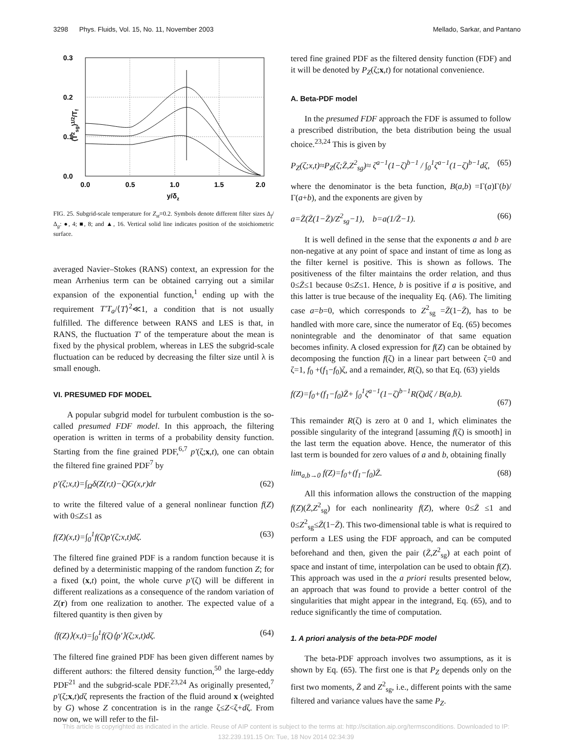3298 Phys. Fluids, Vol. 15, No. 11, November 2003 Mellado, Sarkar, and Pantano
0.3
0.2
0.1
0.0
0.0
0.5
1.0
1.5
2.0
y/δz
⟨T2sg⟩1/2/Tf
FIG. 25. Subgrid-scale temperature for Z<sub>st</sub>=0.2. Symbols denote different filter sizes Δ<sub>f</sub>/Δ<sub>g</sub>: ●, 4; ■, 8; and ▲, 16. Vertical solid line indicates position of the stoichiometric surface.
averaged Navier–Stokes (RANS) context, an expression for the mean Arrhenius term can be obtained carrying out a similar expansion of the exponential function,<sup>1</sup> ending up with the requirement T′T<sub>a</sub>/⟨T⟩<sup>2</sup>≪1, a condition that is not usually fulfilled. The difference between RANS and LES is that, in RANS, the fluctuation T′ of the temperature about the mean is fixed by the physical problem, whereas in LES the subgrid-scale fluctuation can be reduced by decreasing the filter size until λ is small enough.
VI. PRESUMED FDF MODEL
A popular subgrid model for turbulent combustion is the so-called presumed FDF model. In this approach, the filtering operation is written in terms of a probability density function. Starting from the fine grained PDF,<sup>6,7</sup> p′(ζ;x,t), one can obtain the filtered fine grained PDF<sup>7</sup> by
p′(ζ;x,t)=∫<sub>Ω</sub>δ(Z(r,t)−ζ)G(x,r)dr (62)
to write the filtered value of a general nonlinear function f(Z) with 0≤Z≤1 as
f(Z)(x,t)=∫<sub>0</sub><sup>1</sup>f(ζ)p′(ζ;x,t)dζ. (63)
The filtered fine grained PDF is a random function because it is defined by a deterministic mapping of the random function Z; for a fixed (x,t) point, the whole curve p′(ζ) will be different in different realizations as a consequence of the random variation of Z(r) from one realization to another. The expected value of a filtered quantity is then given by
⟨f(Z)⟩(x,t)=∫<sub>0</sub><sup>1</sup>f(ζ)⟨p′⟩(ζ;x,t)dζ. (64)
The filtered fine grained PDF has been given different names by different authors: the filtered density function,<sup>50</sup> the large-eddy PDF<sup>21</sup> and the subgrid-scale PDF.<sup>23,24</sup> As originally presented,<sup>7</sup> p′(ζ;x,t)dζ represents the fraction of the fluid around x (weighted by G) whose Z concentration is in the range ζ≤Z<ζ+dζ. From now on, we will refer to the fil-
tered fine grained PDF as the filtered density function (FDF) and it will be denoted by P<sub>Z</sub>(ζ;x,t) for notational convenience.
A. Beta-PDF model
In the presumed FDF approach the FDF is assumed to follow a prescribed distribution, the beta distribution being the usual choice.<sup>23,24</sup> This is given by
P<sub>Z</sub>(ζ;x,t)≈P<sub>Z</sub>(ζ;Z̄,Z<sup>2</sup><sub>sg</sub>)≈ ζ<sup>a−1</sup>(1−ζ)<sup>b−1</sup> / ∫<sub>0</sub><sup>1</sup>ζ<sup>a−1</sup>(1−ζ)<sup>b−1</sup>dζ, (65)
where the denominator is the beta function, B(a,b) =Γ(a)Γ(b)/Γ(a+b), and the exponents are given by
a=Z̄(Z̄(1−Z̄)/Z<sup>2</sup><sub>sg</sub>−1), b=a(1/Z̄−1). (66)
It is well defined in the sense that the exponents a and b are non-negative at any point of space and instant of time as long as the filter kernel is positive. This is shown as follows. The positiveness of the filter maintains the order relation, and thus 0≤Z̄≤1 because 0≤Z≤1. Hence, b is positive if a is positive, and this latter is true because of the inequality Eq. (A6). The limiting case a=b=0, which corresponds to Z<sup>2</sup><sub>sg</sub> =Z̄(1−Z̄), has to be handled with more care, since the numerator of Eq. (65) becomes nonintegrable and the denominator of that same equation becomes infinity. A closed expression for f(Z) can be obtained by decomposing the function f(ζ) in a linear part between ζ=0 and ζ=1, f<sub>0</sub> +(f<sub>1</sub>−f<sub>0</sub>)ζ, and a remainder, R(ζ), so that Eq. (63) yields
f(Z)=f<sub>0</sub>+(f<sub>1</sub>−f<sub>0</sub>)Z̄+ ∫<sub>0</sub><sup>1</sup>ζ<sup>a−1</sup>(1−ζ)<sup>b−1</sup>R(ζ)dζ / B(a,b).
(67)
This remainder R(ζ) is zero at 0 and 1, which eliminates the possible singularity of the integrand [assuming f(ζ) is smooth] in the last term the equation above. Hence, the numerator of this last term is bounded for zero values of a and b, obtaining finally
lim<sub>a,b→0</sub> f(Z)=f<sub>0</sub>+(f<sub>1</sub>−f<sub>0</sub>)Z̄. (68)
All this information allows the construction of the mapping f(Z)(Z̄,Z<sup>2</sup><sub>sg</sub>) for each nonlinearity f(Z), where 0≤Z̄ ≤1 and 0≤Z<sup>2</sup><sub>sg</sub>≤Z̄(1−Z̄). This two-dimensional table is what is required to perform a LES using the FDF approach, and can be computed beforehand and then, given the pair (Z̄,Z<sup>2</sup><sub>sg</sub>) at each point of space and instant of time, interpolation can be used to obtain f(Z). This approach was used in the a priori results presented below, an approach that was found to provide a better control of the singularities that might appear in the integrand, Eq. (65), and to reduce significantly the time of computation.
1. A priori analysis of the beta-PDF model
The beta-PDF approach involves two assumptions, as it is shown by Eq. (65). The first one is that P<sub>Z</sub> depends only on the first two moments, Z̄ and Z<sup>2</sup><sub>sg</sub>, i.e., different points with the same filtered and variance values have the same P<sub>Z</sub>.
This article is copyrighted as indicated in the article. Reuse of AIP content is subject to the terms at: http://scitation.aip.org/termsconditions. Downloaded to IP:
132.239.191.15 On: Tue, 18 Nov 2014 02:34:39